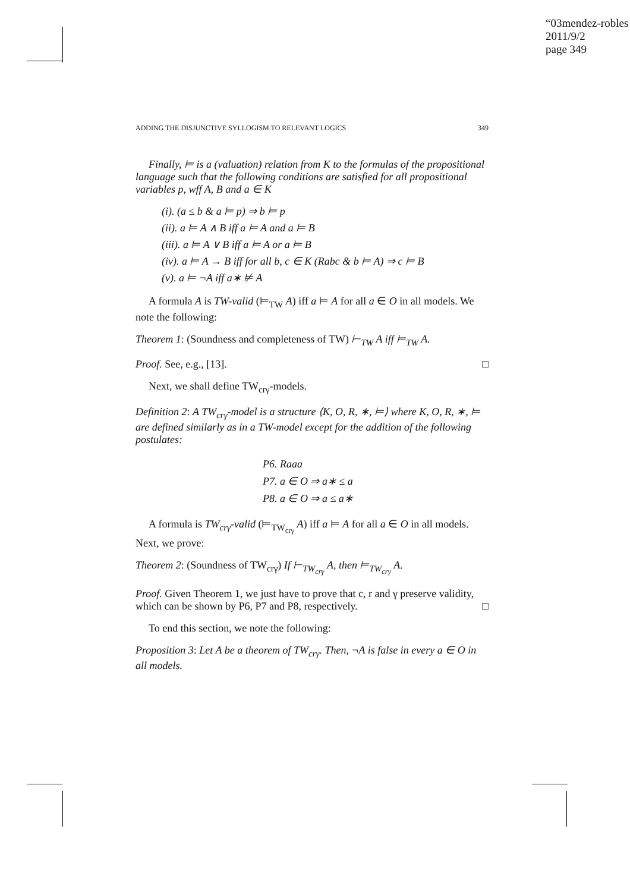“03mendez-robles
2011/9/2
page 349
ADDING THE DISJUNCTIVE SYLLOGISM TO RELEVANT LOGICS 349
Finally, ⊨ is a (valuation) relation from K to the formulas of the propositional language such that the following conditions are satisfied for all propositional variables p, wff A, B and a ∈ K
(i). (a ≤ b & a ⊨ p) ⇒ b ⊨ p
(ii). a ⊨ A ∧ B iff a ⊨ A and a ⊨ B
(iii). a ⊨ A ∨ B iff a ⊨ A or a ⊨ B
(iv). a ⊨ A → B iff for all b, c ∈ K (Rabc & b ⊨ A) ⇒ c ⊨ B
(v). a ⊨ ¬A iff a∗ ⊭ A
A formula A is TW-valid (⊨<sub>TW</sub> A) iff a ⊨ A for all a ∈ O in all models. We note the following:
Theorem 1: (Soundness and completeness of TW) ⊢<sub>TW</sub> A iff ⊨<sub>TW</sub> A.
Proof. See, e.g., [13]. □
Next, we shall define TW<sub>crγ</sub>-models.
Definition 2: A TW<sub>crγ</sub>-model is a structure ⟨K, O, R, ∗, ⊨⟩ where K, O, R, ∗, ⊨ are defined similarly as in a TW-model except for the addition of the following postulates:
P6. Raaa
P7. a ∈ O ⇒ a∗ ≤ a
P8. a ∈ O ⇒ a ≤ a∗
A formula is TW<sub>crγ</sub>-valid (⊨<sub>TW<sub>crγ</sub></sub> A) iff a ⊨ A for all a ∈ O in all models. Next, we prove:
Theorem 2: (Soundness of TW<sub>crγ</sub>) If ⊢<sub>TW<sub>crγ</sub></sub> A, then ⊨<sub>TW<sub>crγ</sub></sub> A.
Proof. Given Theorem 1, we just have to prove that c, r and γ preserve validity, which can be shown by P6, P7 and P8, respectively. □
To end this section, we note the following:
Proposition 3: Let A be a theorem of TW<sub>crγ</sub>. Then, ¬A is false in every a ∈ O in all models.